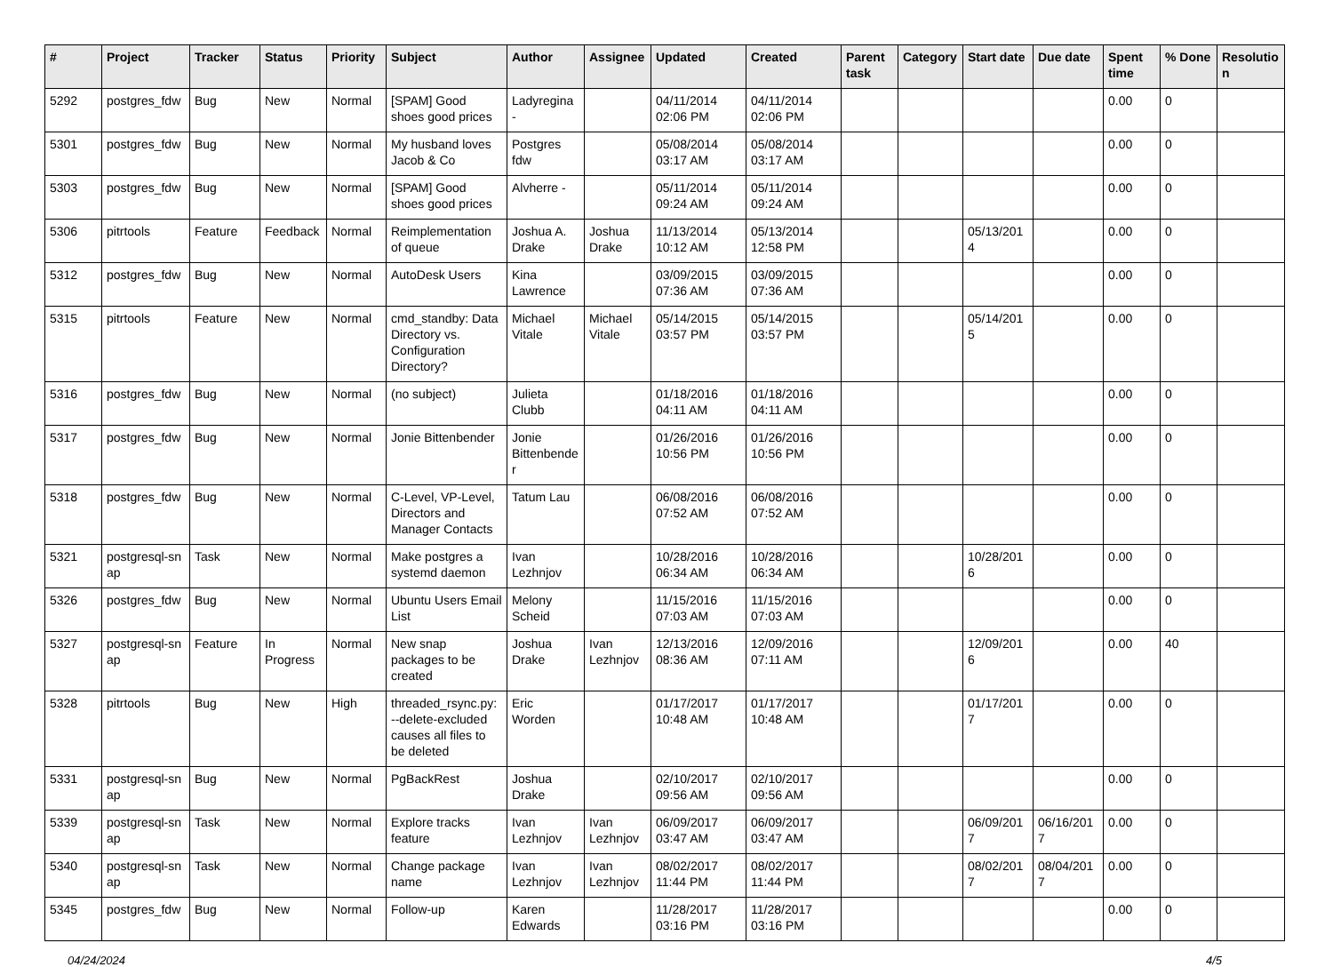| # | Project | Tracker | Status | Priority | Subject | Author | Assignee | Updated | Created | Parent task | Category | Start date | Due date | Spent time | % Done | Resolutio n |
| --- | --- | --- | --- | --- | --- | --- | --- | --- | --- | --- | --- | --- | --- | --- | --- | --- |
| 5292 | postgres_fdw | Bug | New | Normal | [SPAM] Good shoes good prices | Ladyregina - | | 04/11/2014 02:06 PM | 04/11/2014 02:06 PM | | | | | 0.00 | 0 | |
| 5301 | postgres_fdw | Bug | New | Normal | My husband loves Jacob & Co | Postgres fdw | | 05/08/2014 03:17 AM | 05/08/2014 03:17 AM | | | | | 0.00 | 0 | |
| 5303 | postgres_fdw | Bug | New | Normal | [SPAM] Good shoes good prices | Alvherre - | | 05/11/2014 09:24 AM | 05/11/2014 09:24 AM | | | | | 0.00 | 0 | |
| 5306 | pitrtools | Feature | Feedback | Normal | Reimplementation of queue | Joshua A. Drake | Joshua Drake | 11/13/2014 10:12 AM | 05/13/2014 12:58 PM | | | 05/13/201 4 | | 0.00 | 0 | |
| 5312 | postgres_fdw | Bug | New | Normal | AutoDesk Users | Kina Lawrence | | 03/09/2015 07:36 AM | 03/09/2015 07:36 AM | | | | | 0.00 | 0 | |
| 5315 | pitrtools | Feature | New | Normal | cmd_standby: Data Directory vs. Configuration Directory? | Michael Vitale | Michael Vitale | 05/14/2015 03:57 PM | 05/14/2015 03:57 PM | | | 05/14/201 5 | | 0.00 | 0 | |
| 5316 | postgres_fdw | Bug | New | Normal | (no subject) | Julieta Clubb | | 01/18/2016 04:11 AM | 01/18/2016 04:11 AM | | | | | 0.00 | 0 | |
| 5317 | postgres_fdw | Bug | New | Normal | Jonie Bittenbender | Jonie Bittenbende r | | 01/26/2016 10:56 PM | 01/26/2016 10:56 PM | | | | | 0.00 | 0 | |
| 5318 | postgres_fdw | Bug | New | Normal | C-Level, VP-Level, Directors and Manager Contacts | Tatum Lau | | 06/08/2016 07:52 AM | 06/08/2016 07:52 AM | | | | | 0.00 | 0 | |
| 5321 | postgresql-sn ap | Task | New | Normal | Make postgres a systemd daemon | Ivan Lezhnjov | | 10/28/2016 06:34 AM | 10/28/2016 06:34 AM | | | 10/28/201 6 | | 0.00 | 0 | |
| 5326 | postgres_fdw | Bug | New | Normal | Ubuntu Users Email List | Melony Scheid | | 11/15/2016 07:03 AM | 11/15/2016 07:03 AM | | | | | 0.00 | 0 | |
| 5327 | postgresql-sn ap | Feature | In Progress | Normal | New snap packages to be created | Joshua Drake | Ivan Lezhnjov | 12/13/2016 08:36 AM | 12/09/2016 07:11 AM | | | 12/09/201 6 | | 0.00 | 40 | |
| 5328 | pitrtools | Bug | New | High | threaded_rsync.py: --delete-excluded causes all files to be deleted | Eric Worden | | 01/17/2017 10:48 AM | 01/17/2017 10:48 AM | | | 01/17/201 7 | | 0.00 | 0 | |
| 5331 | postgresql-sn ap | Bug | New | Normal | PgBackRest | Joshua Drake | | 02/10/2017 09:56 AM | 02/10/2017 09:56 AM | | | | | 0.00 | 0 | |
| 5339 | postgresql-sn ap | Task | New | Normal | Explore tracks feature | Ivan Lezhnjov | Ivan Lezhnjov | 06/09/2017 03:47 AM | 06/09/2017 03:47 AM | | | 06/09/201 7 | 06/16/201 7 | 0.00 | 0 | |
| 5340 | postgresql-sn ap | Task | New | Normal | Change package name | Ivan Lezhnjov | Ivan Lezhnjov | 08/02/2017 11:44 PM | 08/02/2017 11:44 PM | | | 08/02/201 7 | 08/04/201 7 | 0.00 | 0 | |
| 5345 | postgres_fdw | Bug | New | Normal | Follow-up | Karen Edwards | | 11/28/2017 03:16 PM | 11/28/2017 03:16 PM | | | | | 0.00 | 0 | |
04/24/2024 4/5